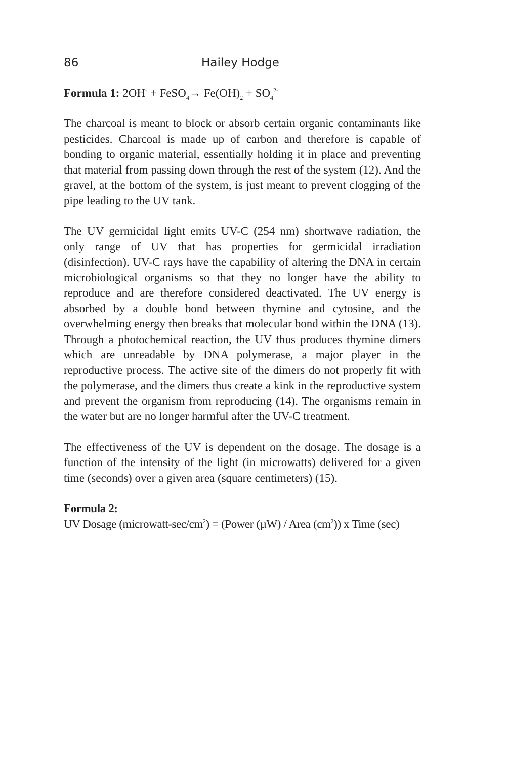86 Hailey Hodge
Formula 1: 2OH<sup>-</sup> + FeSO<sub>4</sub>→ Fe(OH)<sub>2</sub> + SO<sub>4</sub><sup>2-</sup>
The charcoal is meant to block or absorb certain organic contaminants like pesticides. Charcoal is made up of carbon and therefore is capable of bonding to organic material, essentially holding it in place and preventing that material from passing down through the rest of the system (12). And the gravel, at the bottom of the system, is just meant to prevent clogging of the pipe leading to the UV tank.
The UV germicidal light emits UV-C (254 nm) shortwave radiation, the only range of UV that has properties for germicidal irradiation (disinfection). UV-C rays have the capability of altering the DNA in certain microbiological organisms so that they no longer have the ability to reproduce and are therefore considered deactivated. The UV energy is absorbed by a double bond between thymine and cytosine, and the overwhelming energy then breaks that molecular bond within the DNA (13). Through a photochemical reaction, the UV thus produces thymine dimers which are unreadable by DNA polymerase, a major player in the reproductive process. The active site of the dimers do not properly fit with the polymerase, and the dimers thus create a kink in the reproductive system and prevent the organism from reproducing (14). The organisms remain in the water but are no longer harmful after the UV-C treatment.
The effectiveness of the UV is dependent on the dosage. The dosage is a function of the intensity of the light (in microwatts) delivered for a given time (seconds) over a given area (square centimeters) (15).
Formula 2:
UV Dosage (microwatt-sec/cm<sup>2</sup>) = (Power (µW) / Area (cm<sup>2</sup>)) x Time (sec)